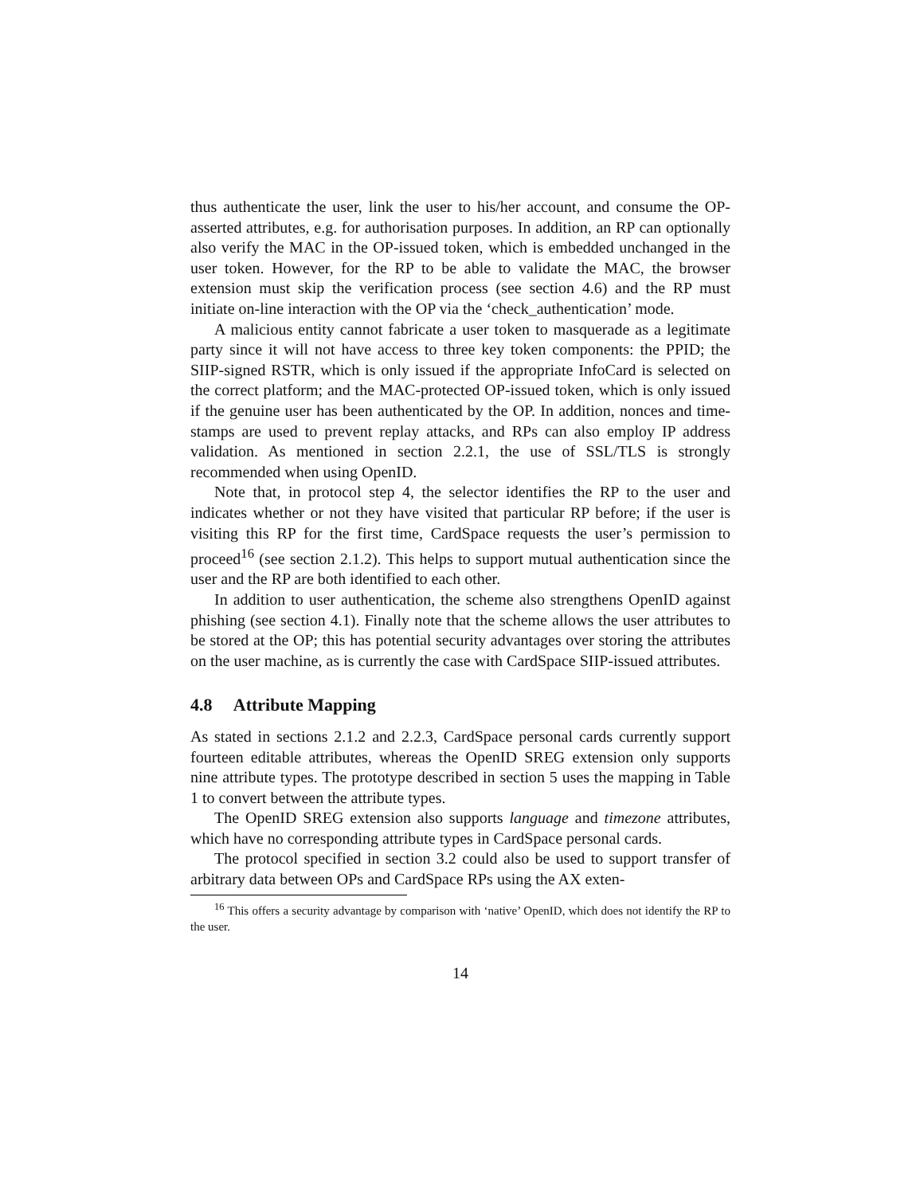thus authenticate the user, link the user to his/her account, and consume the OP-asserted attributes, e.g. for authorisation purposes. In addition, an RP can optionally also verify the MAC in the OP-issued token, which is embedded unchanged in the user token. However, for the RP to be able to validate the MAC, the browser extension must skip the verification process (see section 4.6) and the RP must initiate on-line interaction with the OP via the ‘check_authentication’ mode.
A malicious entity cannot fabricate a user token to masquerade as a legitimate party since it will not have access to three key token components: the PPID; the SIIP-signed RSTR, which is only issued if the appropriate InfoCard is selected on the correct platform; and the MAC-protected OP-issued token, which is only issued if the genuine user has been authenticated by the OP. In addition, nonces and time-stamps are used to prevent replay attacks, and RPs can also employ IP address validation. As mentioned in section 2.2.1, the use of SSL/TLS is strongly recommended when using OpenID.
Note that, in protocol step 4, the selector identifies the RP to the user and indicates whether or not they have visited that particular RP before; if the user is visiting this RP for the first time, CardSpace requests the user’s permission to proceed<sup>16</sup> (see section 2.1.2). This helps to support mutual authentication since the user and the RP are both identified to each other.
In addition to user authentication, the scheme also strengthens OpenID against phishing (see section 4.1). Finally note that the scheme allows the user attributes to be stored at the OP; this has potential security advantages over storing the attributes on the user machine, as is currently the case with CardSpace SIIP-issued attributes.
4.8 Attribute Mapping
As stated in sections 2.1.2 and 2.2.3, CardSpace personal cards currently support fourteen editable attributes, whereas the OpenID SREG extension only supports nine attribute types. The prototype described in section 5 uses the mapping in Table 1 to convert between the attribute types.
The OpenID SREG extension also supports language and timezone attributes, which have no corresponding attribute types in CardSpace personal cards.
The protocol specified in section 3.2 could also be used to support transfer of arbitrary data between OPs and CardSpace RPs using the AX exten-
<sup>16</sup> This offers a security advantage by comparison with ‘native’ OpenID, which does not identify the RP to the user.
14